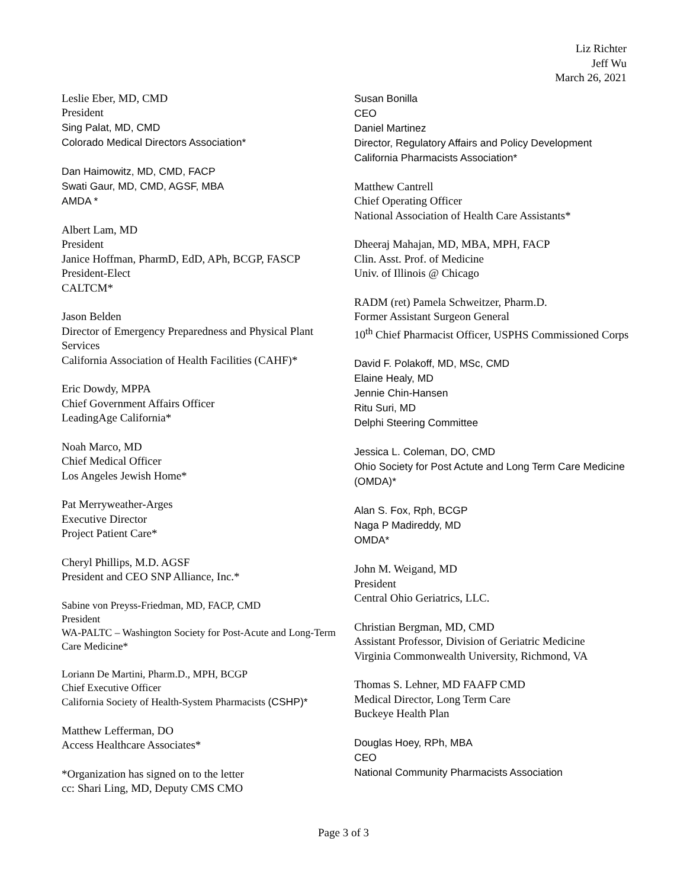Liz Richter
Jeff Wu
March 26, 2021
Leslie Eber, MD, CMD
President
Sing Palat, MD, CMD
Colorado Medical Directors Association*
Dan Haimowitz, MD, CMD, FACP
Swati Gaur, MD, CMD, AGSF, MBA
AMDA *
Albert Lam, MD
President
Janice Hoffman, PharmD, EdD, APh, BCGP, FASCP
President-Elect
CALTCM*
Jason Belden
Director of Emergency Preparedness and Physical Plant Services
California Association of Health Facilities (CAHF)*
Eric Dowdy, MPPA
Chief Government Affairs Officer
LeadingAge California*
Noah Marco, MD
Chief Medical Officer
Los Angeles Jewish Home*
Pat Merryweather-Arges
Executive Director
Project Patient Care*
Cheryl Phillips, M.D. AGSF
President and CEO SNP Alliance, Inc.*
Sabine von Preyss-Friedman, MD, FACP, CMD
President
WA-PALTC – Washington Society for Post-Acute and Long-Term Care Medicine*
Loriann De Martini, Pharm.D., MPH, BCGP
Chief Executive Officer
California Society of Health-System Pharmacists (CSHP)*
Matthew Lefferman, DO
Access Healthcare Associates*
*Organization has signed on to the letter
cc: Shari Ling, MD, Deputy CMS CMO
Susan Bonilla
CEO
Daniel Martinez
Director, Regulatory Affairs and Policy Development
California Pharmacists Association*
Matthew Cantrell
Chief Operating Officer
National Association of Health Care Assistants*
Dheeraj Mahajan, MD, MBA, MPH, FACP
Clin. Asst. Prof. of Medicine
Univ. of Illinois @ Chicago
RADM (ret) Pamela Schweitzer, Pharm.D.
Former Assistant Surgeon General
10<sup>th</sup> Chief Pharmacist Officer, USPHS Commissioned Corps
David F. Polakoff, MD, MSc, CMD
Elaine Healy, MD
Jennie Chin-Hansen
Ritu Suri, MD
Delphi Steering Committee
Jessica L. Coleman, DO, CMD
Ohio Society for Post Actute and Long Term Care Medicine (OMDA)*
Alan S. Fox, Rph, BCGP
Naga P Madireddy, MD
OMDA*
John M. Weigand, MD
President
Central Ohio Geriatrics, LLC.
Christian Bergman, MD, CMD
Assistant Professor, Division of Geriatric Medicine
Virginia Commonwealth University, Richmond, VA
Thomas S. Lehner, MD FAAFP CMD
Medical Director, Long Term Care
Buckeye Health Plan
Douglas Hoey, RPh, MBA
CEO
National Community Pharmacists Association
Page 3 of 3